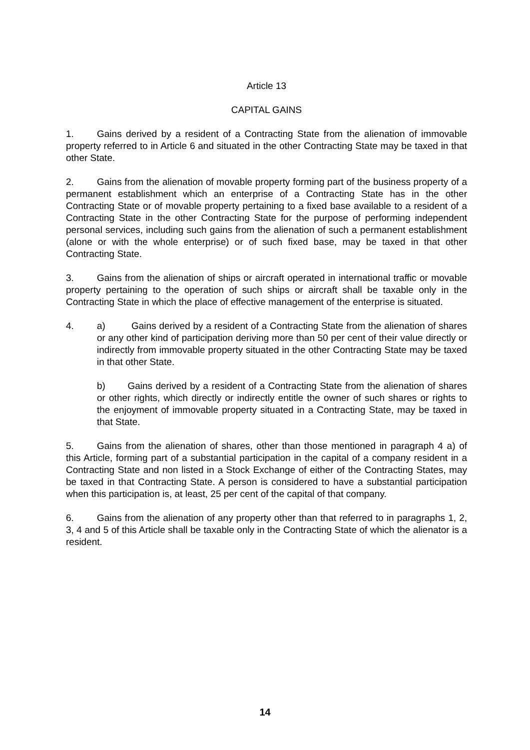Article 13
CAPITAL GAINS
1. Gains derived by a resident of a Contracting State from the alienation of immovable property referred to in Article 6 and situated in the other Contracting State may be taxed in that other State.
2. Gains from the alienation of movable property forming part of the business property of a permanent establishment which an enterprise of a Contracting State has in the other Contracting State or of movable property pertaining to a fixed base available to a resident of a Contracting State in the other Contracting State for the purpose of performing independent personal services, including such gains from the alienation of such a permanent establishment (alone or with the whole enterprise) or of such fixed base, may be taxed in that other Contracting State.
3. Gains from the alienation of ships or aircraft operated in international traffic or movable property pertaining to the operation of such ships or aircraft shall be taxable only in the Contracting State in which the place of effective management of the enterprise is situated.
4. a) Gains derived by a resident of a Contracting State from the alienation of shares or any other kind of participation deriving more than 50 per cent of their value directly or indirectly from immovable property situated in the other Contracting State may be taxed in that other State.
b) Gains derived by a resident of a Contracting State from the alienation of shares or other rights, which directly or indirectly entitle the owner of such shares or rights to the enjoyment of immovable property situated in a Contracting State, may be taxed in that State.
5. Gains from the alienation of shares, other than those mentioned in paragraph 4 a) of this Article, forming part of a substantial participation in the capital of a company resident in a Contracting State and non listed in a Stock Exchange of either of the Contracting States, may be taxed in that Contracting State. A person is considered to have a substantial participation when this participation is, at least, 25 per cent of the capital of that company.
6. Gains from the alienation of any property other than that referred to in paragraphs 1, 2, 3, 4 and 5 of this Article shall be taxable only in the Contracting State of which the alienator is a resident.
14